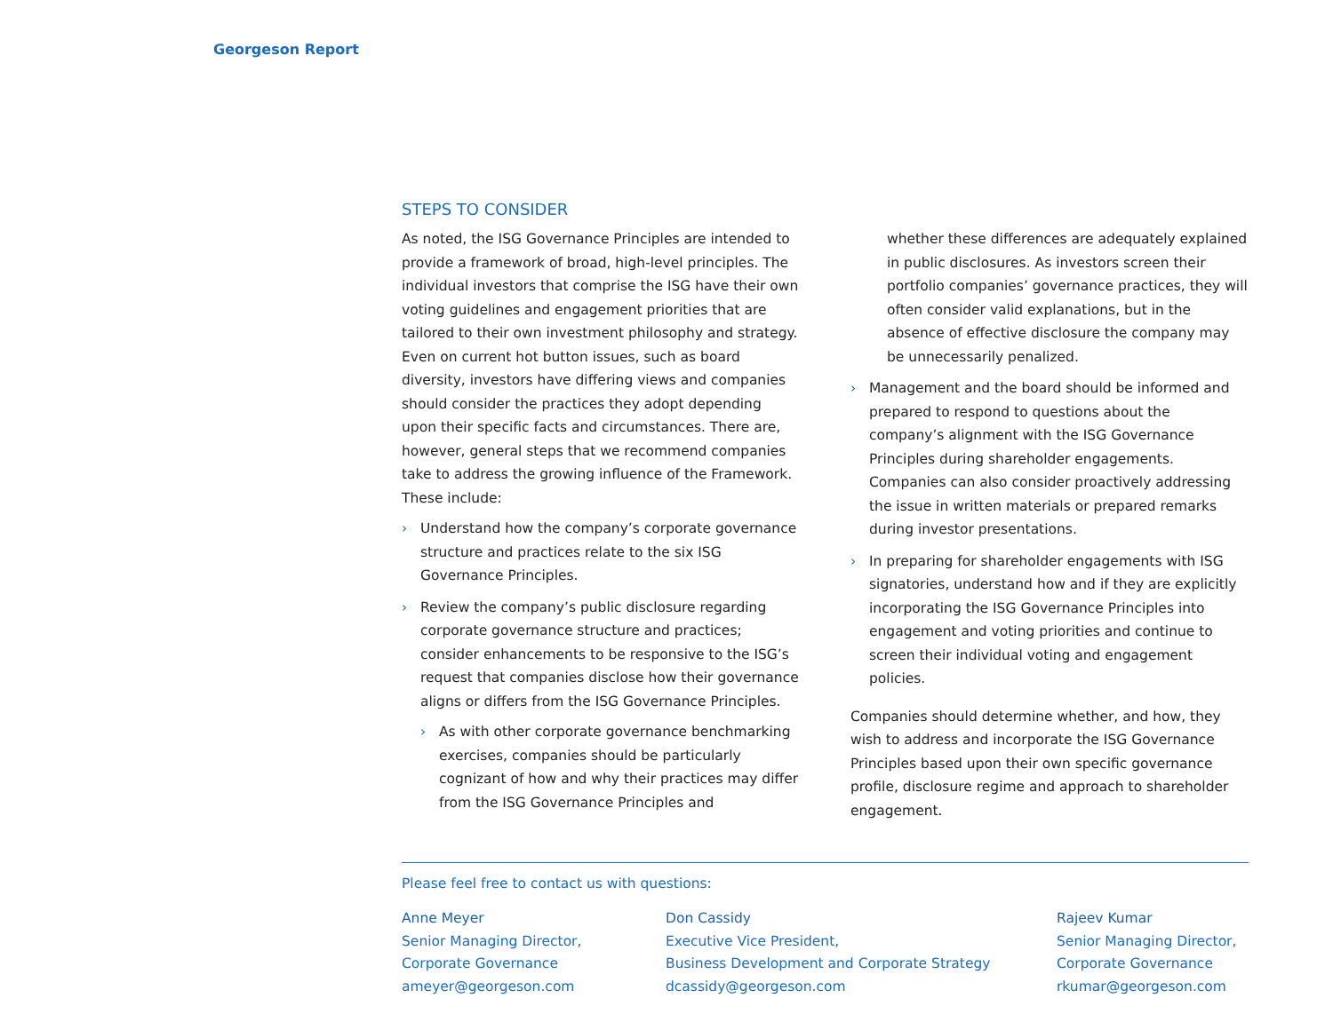Georgeson Report
STEPS TO CONSIDER
As noted, the ISG Governance Principles are intended to provide a framework of broad, high-level principles. The individual investors that comprise the ISG have their own voting guidelines and engagement priorities that are tailored to their own investment philosophy and strategy. Even on current hot button issues, such as board diversity, investors have differing views and companies should consider the practices they adopt depending upon their specific facts and circumstances. There are, however, general steps that we recommend companies take to address the growing influence of the Framework. These include:
› Understand how the company’s corporate governance structure and practices relate to the six ISG Governance Principles.
› Review the company’s public disclosure regarding corporate governance structure and practices; consider enhancements to be responsive to the ISG’s request that companies disclose how their governance aligns or differs from the ISG Governance Principles.
› As with other corporate governance benchmarking exercises, companies should be particularly cognizant of how and why their practices may differ from the ISG Governance Principles and
whether these differences are adequately explained in public disclosures. As investors screen their portfolio companies’ governance practices, they will often consider valid explanations, but in the absence of effective disclosure the company may be unnecessarily penalized.
› Management and the board should be informed and prepared to respond to questions about the company’s alignment with the ISG Governance Principles during shareholder engagements. Companies can also consider proactively addressing the issue in written materials or prepared remarks during investor presentations.
› In preparing for shareholder engagements with ISG signatories, understand how and if they are explicitly incorporating the ISG Governance Principles into engagement and voting priorities and continue to screen their individual voting and engagement policies.
Companies should determine whether, and how, they wish to address and incorporate the ISG Governance Principles based upon their own specific governance profile, disclosure regime and approach to shareholder engagement.
Please feel free to contact us with questions:
Anne Meyer
Senior Managing Director,
Corporate Governance
ameyer@georgeson.com
Don Cassidy
Executive Vice President,
Business Development and Corporate Strategy
dcassidy@georgeson.com
Rajeev Kumar
Senior Managing Director,
Corporate Governance
rkumar@georgeson.com